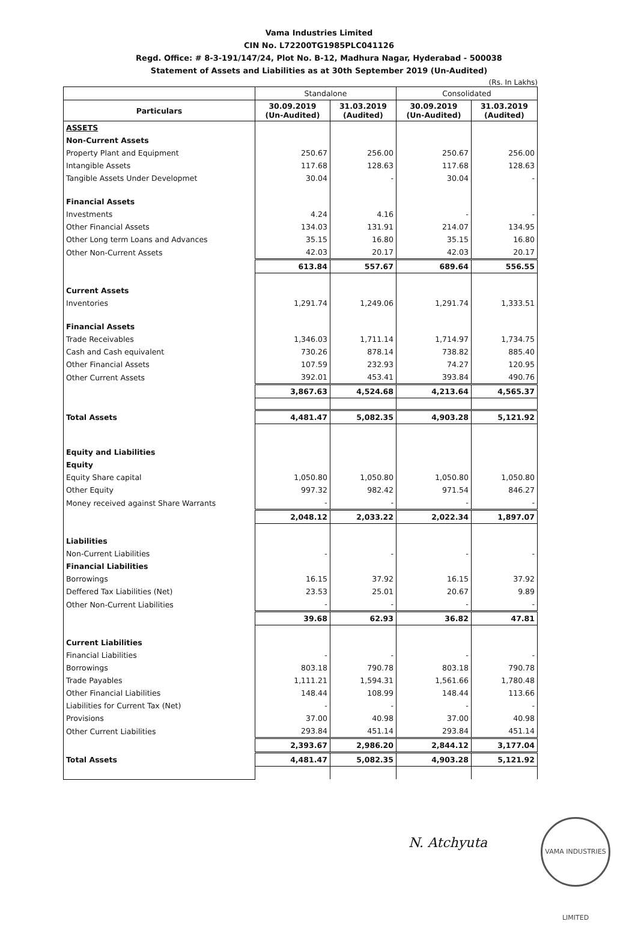Vama Industries Limited
CIN No. L72200TG1985PLC041126
Regd. Office: # 8-3-191/147/24, Plot No. B-12, Madhura Nagar, Hyderabad - 500038
Statement of Assets and Liabilities as at 30th September 2019 (Un-Audited)
(Rs. In Lakhs)
| | Standalone | | Consolidated | |
| --- | --- | --- | --- | --- |
| Particulars | 30.09.2019 (Un-Audited) | 31.03.2019 (Audited) | 30.09.2019 (Un-Audited) | 31.03.2019 (Audited) |
| ASSETS | | | | |
| Non-Current Assets | | | | |
| Property Plant and Equipment | 250.67 | 256.00 | 250.67 | 256.00 |
| Intangible Assets | 117.68 | 128.63 | 117.68 | 128.63 |
| Tangible Assets Under Developmet | 30.04 | - | 30.04 | - |
| Financial Assets | | | | |
| Investments | 4.24 | 4.16 | - | - |
| Other Financial Assets | 134.03 | 131.91 | 214.07 | 134.95 |
| Other Long term Loans and Advances | 35.15 | 16.80 | 35.15 | 16.80 |
| Other Non-Current Assets | 42.03 | 20.17 | 42.03 | 20.17 |
| | 613.84 | 557.67 | 689.64 | 556.55 |
| Current Assets | | | | |
| Inventories | 1,291.74 | 1,249.06 | 1,291.74 | 1,333.51 |
| Financial Assets | | | | |
| Trade Receivables | 1,346.03 | 1,711.14 | 1,714.97 | 1,734.75 |
| Cash and Cash equivalent | 730.26 | 878.14 | 738.82 | 885.40 |
| Other Financial Assets | 107.59 | 232.93 | 74.27 | 120.95 |
| Other Current Assets | 392.01 | 453.41 | 393.84 | 490.76 |
| | 3,867.63 | 4,524.68 | 4,213.64 | 4,565.37 |
| Total Assets | 4,481.47 | 5,082.35 | 4,903.28 | 5,121.92 |
| Equity and Liabilities | | | | |
| Equity | | | | |
| Equity Share capital | 1,050.80 | 1,050.80 | 1,050.80 | 1,050.80 |
| Other Equity | 997.32 | 982.42 | 971.54 | 846.27 |
| Money received against Share Warrants | - | - | - | - |
| | 2,048.12 | 2,033.22 | 2,022.34 | 1,897.07 |
| Liabilities | | | | |
| Non-Current Liabilities | - | - | - | - |
| Financial Liabilities | | | | |
| Borrowings | 16.15 | 37.92 | 16.15 | 37.92 |
| Deffered Tax Liabilities (Net) | 23.53 | 25.01 | 20.67 | 9.89 |
| Other Non-Current Liabilities | - | - | - | - |
| | 39.68 | 62.93 | 36.82 | 47.81 |
| Current Liabilities | | | | |
| Financial Liabilities | - | - | - | - |
| Borrowings | 803.18 | 790.78 | 803.18 | 790.78 |
| Trade Payables | 1,111.21 | 1,594.31 | 1,561.66 | 1,780.48 |
| Other Financial Liabilities | 148.44 | 108.99 | 148.44 | 113.66 |
| Liabilities for Current Tax (Net) | - | - | - | - |
| Provisions | 37.00 | 40.98 | 37.00 | 40.98 |
| Other Current Liabilities | 293.84 | 451.14 | 293.84 | 451.14 |
| | 2,393.67 | 2,986.20 | 2,844.12 | 3,177.04 |
| Total Assets | 4,481.47 | 5,082.35 | 4,903.28 | 5,121.92 |
N. Atchyuta
VAMA INDUSTRIES LIMITED